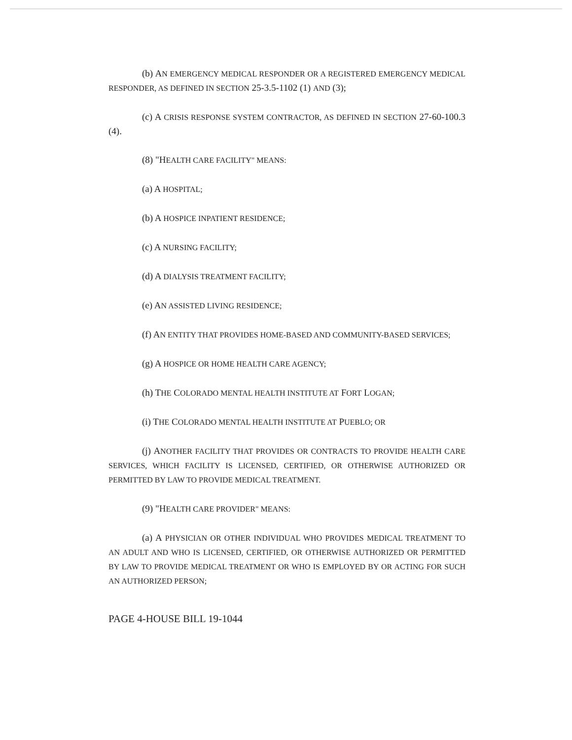(b) AN EMERGENCY MEDICAL RESPONDER OR A REGISTERED EMERGENCY MEDICAL RESPONDER, AS DEFINED IN SECTION 25-3.5-1102 (1) AND (3);
(c) A CRISIS RESPONSE SYSTEM CONTRACTOR, AS DEFINED IN SECTION 27-60-100.3 (4).
(8) "HEALTH CARE FACILITY" MEANS:
(a) A HOSPITAL;
(b) A HOSPICE INPATIENT RESIDENCE;
(c) A NURSING FACILITY;
(d) A DIALYSIS TREATMENT FACILITY;
(e) AN ASSISTED LIVING RESIDENCE;
(f) AN ENTITY THAT PROVIDES HOME-BASED AND COMMUNITY-BASED SERVICES;
(g) A HOSPICE OR HOME HEALTH CARE AGENCY;
(h) THE COLORADO MENTAL HEALTH INSTITUTE AT FORT LOGAN;
(i) THE COLORADO MENTAL HEALTH INSTITUTE AT PUEBLO; OR
(j) ANOTHER FACILITY THAT PROVIDES OR CONTRACTS TO PROVIDE HEALTH CARE SERVICES, WHICH FACILITY IS LICENSED, CERTIFIED, OR OTHERWISE AUTHORIZED OR PERMITTED BY LAW TO PROVIDE MEDICAL TREATMENT.
(9) "HEALTH CARE PROVIDER" MEANS:
(a) A PHYSICIAN OR OTHER INDIVIDUAL WHO PROVIDES MEDICAL TREATMENT TO AN ADULT AND WHO IS LICENSED, CERTIFIED, OR OTHERWISE AUTHORIZED OR PERMITTED BY LAW TO PROVIDE MEDICAL TREATMENT OR WHO IS EMPLOYED BY OR ACTING FOR SUCH AN AUTHORIZED PERSON;
PAGE 4-HOUSE BILL 19-1044